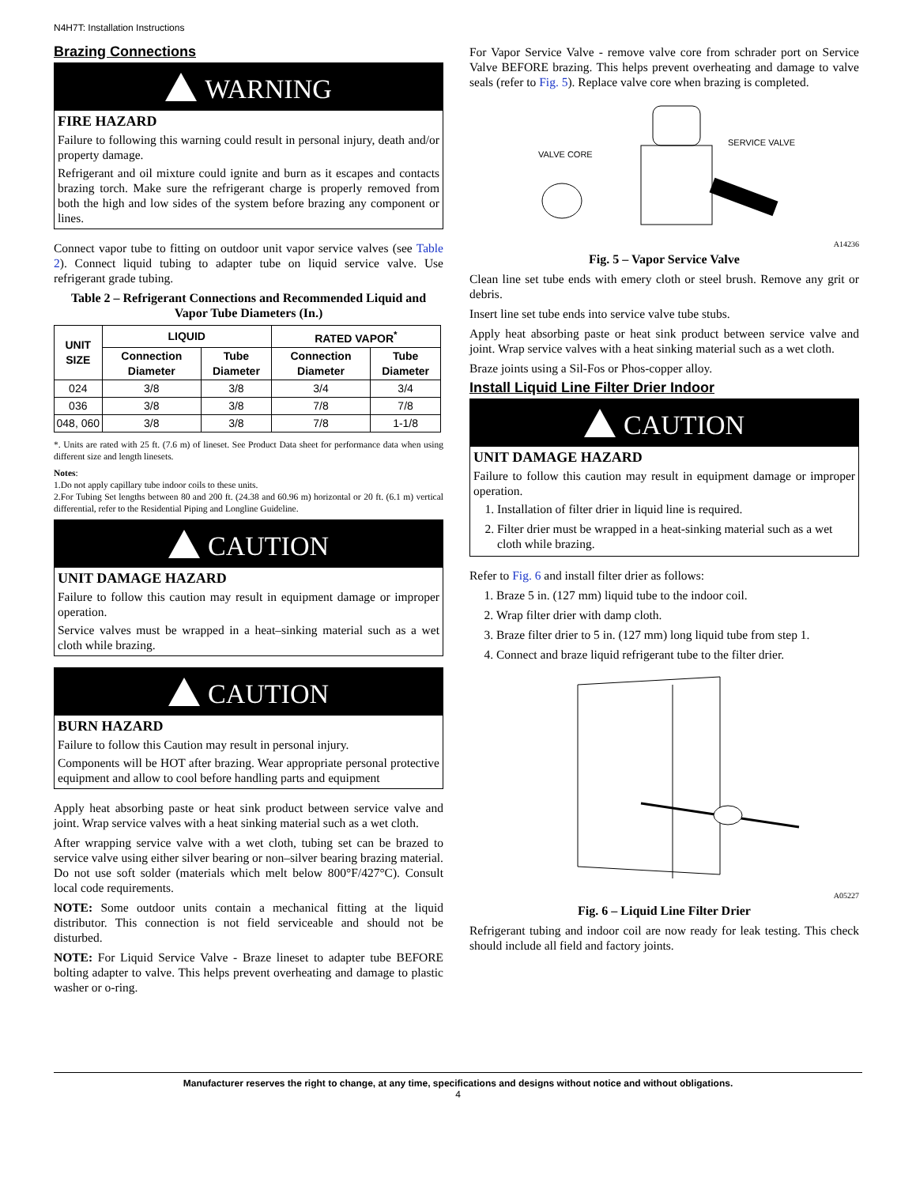N4H7T: Installation Instructions
Brazing Connections
WARNING
FIRE HAZARD
Failure to following this warning could result in personal injury, death and/or property damage.
Refrigerant and oil mixture could ignite and burn as it escapes and contacts brazing torch. Make sure the refrigerant charge is properly removed from both the high and low sides of the system before brazing any component or lines.
Connect vapor tube to fitting on outdoor unit vapor service valves (see Table 2). Connect liquid tubing to adapter tube on liquid service valve. Use refrigerant grade tubing.
Table 2 – Refrigerant Connections and Recommended Liquid and Vapor Tube Diameters (In.)
| UNIT SIZE | LIQUID | | RATED VAPOR<sup>*</sup> | |
| --- | --- | --- | --- | --- |
| | Connection Diameter | Tube Diameter | Connection Diameter | Tube Diameter |
| 024 | 3/8 | 3/8 | 3/4 | 3/4 |
| 036 | 3/8 | 3/8 | 7/8 | 7/8 |
| 048, 060 | 3/8 | 3/8 | 7/8 | 1-1/8 |
*. Units are rated with 25 ft. (7.6 m) of lineset. See Product Data sheet for performance data when using different size and length linesets.
Notes:
1.Do not apply capillary tube indoor coils to these units.
2.For Tubing Set lengths between 80 and 200 ft. (24.38 and 60.96 m) horizontal or 20 ft. (6.1 m) vertical differential, refer to the Residential Piping and Longline Guideline.
CAUTION
UNIT DAMAGE HAZARD
Failure to follow this caution may result in equipment damage or improper operation.
Service valves must be wrapped in a heat–sinking material such as a wet cloth while brazing.
CAUTION
BURN HAZARD
Failure to follow this Caution may result in personal injury.
Components will be HOT after brazing. Wear appropriate personal protective equipment and allow to cool before handling parts and equipment
Apply heat absorbing paste or heat sink product between service valve and joint. Wrap service valves with a heat sinking material such as a wet cloth.
After wrapping service valve with a wet cloth, tubing set can be brazed to service valve using either silver bearing or non–silver bearing brazing material. Do not use soft solder (materials which melt below 800°F/427°C). Consult local code requirements.
NOTE: Some outdoor units contain a mechanical fitting at the liquid distributor. This connection is not field serviceable and should not be disturbed.
NOTE: For Liquid Service Valve - Braze lineset to adapter tube BEFORE bolting adapter to valve. This helps prevent overheating and damage to plastic washer or o-ring.
For Vapor Service Valve - remove valve core from schrader port on Service Valve BEFORE brazing. This helps prevent overheating and damage to valve seals (refer to Fig. 5). Replace valve core when brazing is completed.
VALVE CORE
SERVICE VALVE
A14236
Fig. 5 – Vapor Service Valve
Clean line set tube ends with emery cloth or steel brush. Remove any grit or debris.
Insert line set tube ends into service valve tube stubs.
Apply heat absorbing paste or heat sink product between service valve and joint. Wrap service valves with a heat sinking material such as a wet cloth.
Braze joints using a Sil-Fos or Phos-copper alloy.
Install Liquid Line Filter Drier Indoor
CAUTION
UNIT DAMAGE HAZARD
Failure to follow this caution may result in equipment damage or improper operation.
1. Installation of filter drier in liquid line is required.
2. Filter drier must be wrapped in a heat-sinking material such as a wet cloth while brazing.
Refer to Fig. 6 and install filter drier as follows:
1. Braze 5 in. (127 mm) liquid tube to the indoor coil.
2. Wrap filter drier with damp cloth.
3. Braze filter drier to 5 in. (127 mm) long liquid tube from step 1.
4. Connect and braze liquid refrigerant tube to the filter drier.
A05227
Fig. 6 – Liquid Line Filter Drier
Refrigerant tubing and indoor coil are now ready for leak testing. This check should include all field and factory joints.
Manufacturer reserves the right to change, at any time, specifications and designs without notice and without obligations.
4